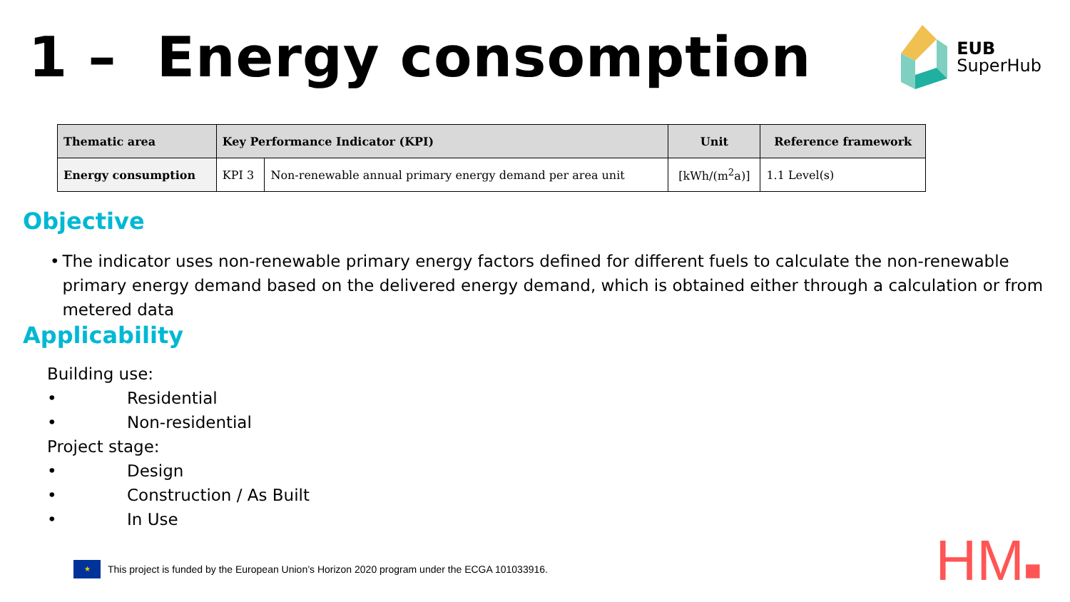1 – Energy consomption
EUB
SuperHub
| Thematic area | Key Performance Indicator (KPI) | | Unit | Reference framework |
| --- | --- | --- | --- | --- |
| Energy consumption | KPI 3 | Non-renewable annual primary energy demand per area unit | [kWh/(m<sup>2</sup>a)] | 1.1 Level(s) |
Objective
• The indicator uses non-renewable primary energy factors defined for different fuels to calculate the non-renewable primary energy demand based on the delivered energy demand, which is obtained either through a calculation or from metered data
Applicability
Building use:
• Residential
• Non-residential
Project stage:
• Design
• Construction / As Built
• In Use
★
This project is funded by the European Union’s Horizon 2020 program under the ECGA 101033916.
HM■